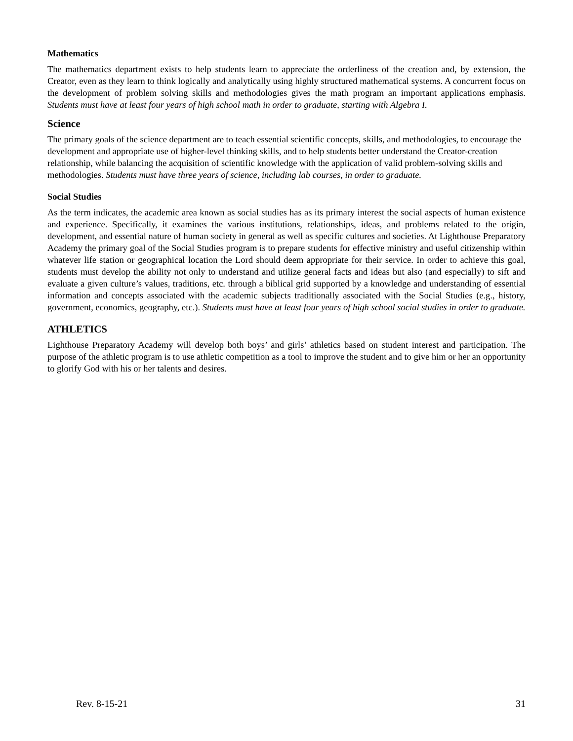Mathematics
The mathematics department exists to help students learn to appreciate the orderliness of the creation and, by extension, the Creator, even as they learn to think logically and analytically using highly structured mathematical systems. A concurrent focus on the development of problem solving skills and methodologies gives the math program an important applications emphasis. Students must have at least four years of high school math in order to graduate, starting with Algebra I.
Science
The primary goals of the science department are to teach essential scientific concepts, skills, and methodologies, to encourage the development and appropriate use of higher-level thinking skills, and to help students better understand the Creator-creation relationship, while balancing the acquisition of scientific knowledge with the application of valid problem-solving skills and methodologies. Students must have three years of science, including lab courses, in order to graduate.
Social Studies
As the term indicates, the academic area known as social studies has as its primary interest the social aspects of human existence and experience. Specifically, it examines the various institutions, relationships, ideas, and problems related to the origin, development, and essential nature of human society in general as well as specific cultures and societies. At Lighthouse Preparatory Academy the primary goal of the Social Studies program is to prepare students for effective ministry and useful citizenship within whatever life station or geographical location the Lord should deem appropriate for their service. In order to achieve this goal, students must develop the ability not only to understand and utilize general facts and ideas but also (and especially) to sift and evaluate a given culture’s values, traditions, etc. through a biblical grid supported by a knowledge and understanding of essential information and concepts associated with the academic subjects traditionally associated with the Social Studies (e.g., history, government, economics, geography, etc.). Students must have at least four years of high school social studies in order to graduate.
ATHLETICS
Lighthouse Preparatory Academy will develop both boys’ and girls’ athletics based on student interest and participation. The purpose of the athletic program is to use athletic competition as a tool to improve the student and to give him or her an opportunity to glorify God with his or her talents and desires.
Rev. 8-15-21 31